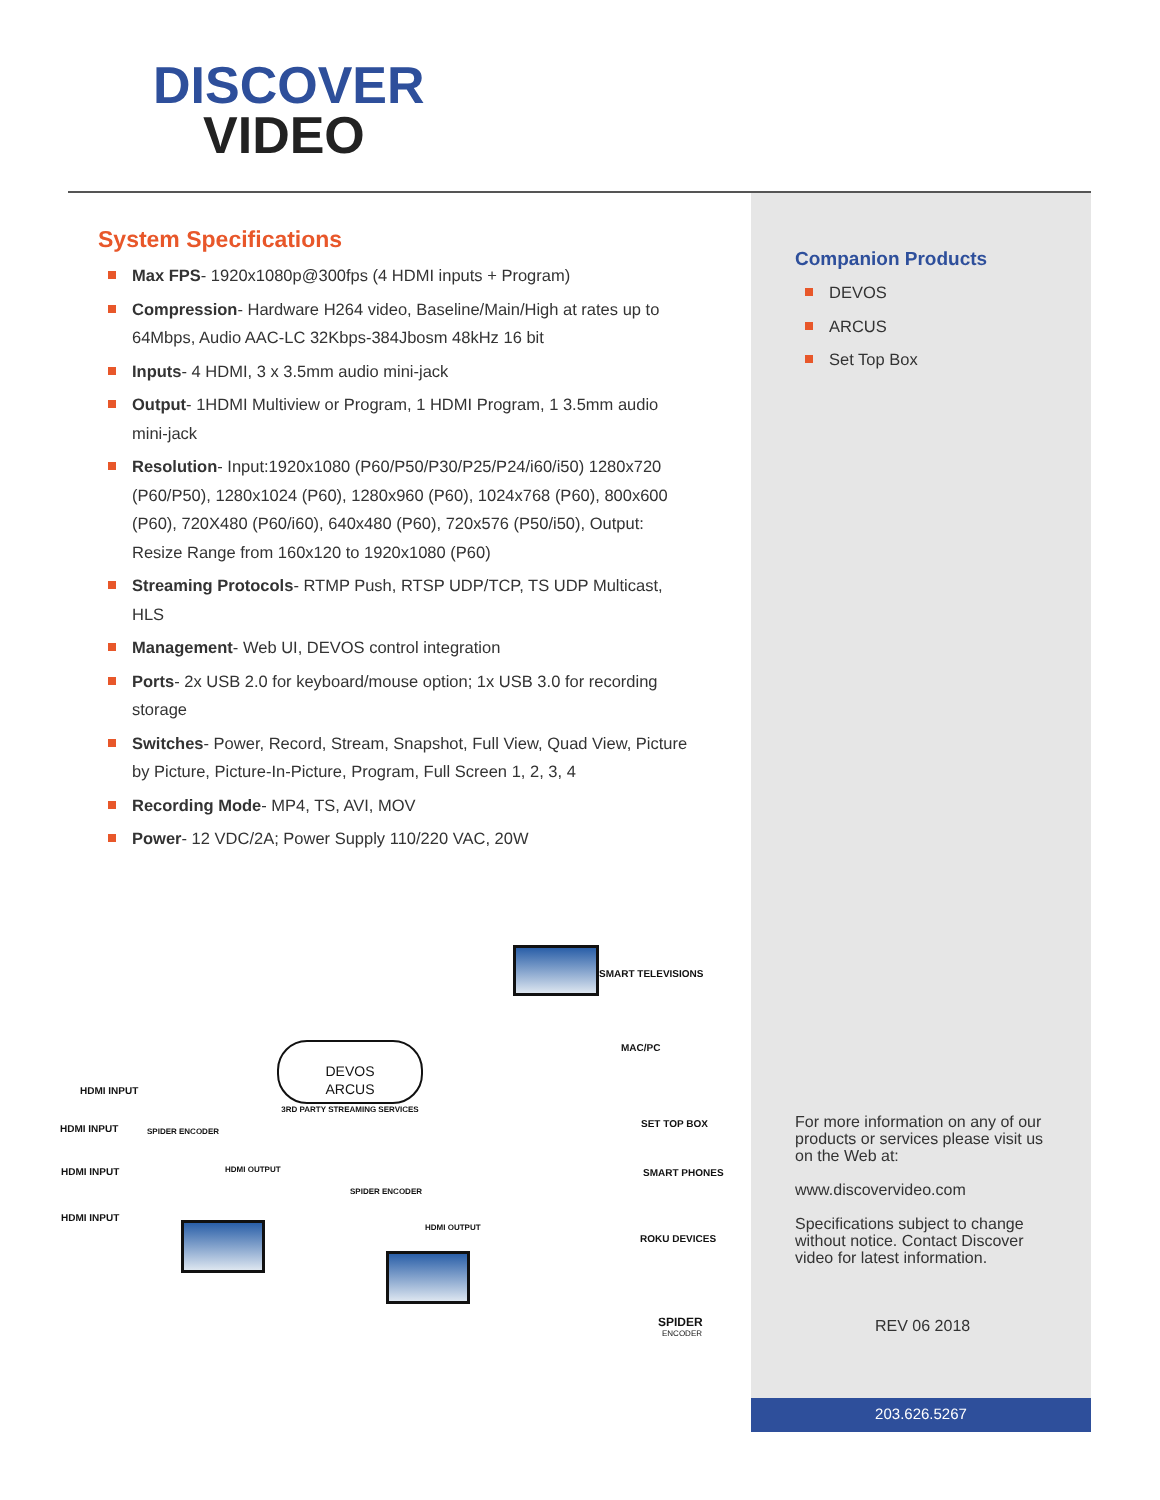DISCOVER
VIDEO
System Specifications
Max FPS- 1920x1080p@300fps (4 HDMI inputs + Program)
Compression- Hardware H264 video, Baseline/Main/High at rates up to 64Mbps, Audio AAC-LC 32Kbps-384Jbosm 48kHz 16 bit
Inputs- 4 HDMI, 3 x 3.5mm audio mini-jack
Output- 1HDMI Multiview or Program, 1 HDMI Program, 1 3.5mm audio mini-jack
Resolution- Input:1920x1080 (P60/P50/P30/P25/P24/i60/i50) 1280x720 (P60/P50), 1280x1024 (P60), 1280x960 (P60), 1024x768 (P60), 800x600 (P60), 720X480 (P60/i60), 640x480 (P60), 720x576 (P50/i50), Output: Resize Range from 160x120 to 1920x1080 (P60)
Streaming Protocols- RTMP Push, RTSP UDP/TCP, TS UDP Multicast, HLS
Management- Web UI, DEVOS control integration
Ports- 2x USB 2.0 for keyboard/mouse option; 1x USB 3.0 for recording storage
Switches- Power, Record, Stream, Snapshot, Full View, Quad View, Picture by Picture, Picture-In-Picture, Program, Full Screen 1, 2, 3, 4
Recording Mode- MP4, TS, AVI, MOV
Power- 12 VDC/2A; Power Supply 110/220 VAC, 20W
Companion Products
DEVOS
ARCUS
Set Top Box
SMART TELEVISIONS
MAC/PC
DEVOS
ARCUS
3RD PARTY STREAMING SERVICES
HDMI INPUT
HDMI INPUT SPIDER ENCODER
SET TOP BOX
HDMI INPUT HDMI OUTPUT SMART PHONES
SPIDER ENCODER
HDMI INPUT
HDMI OUTPUT
ROKU DEVICES
SPIDER
ENCODER
For more information on any of our products or services please visit us on the Web at:
www.discovervideo.com
Specifications subject to change without notice. Contact Discover video for latest information.
REV 06 2018
203.626.5267